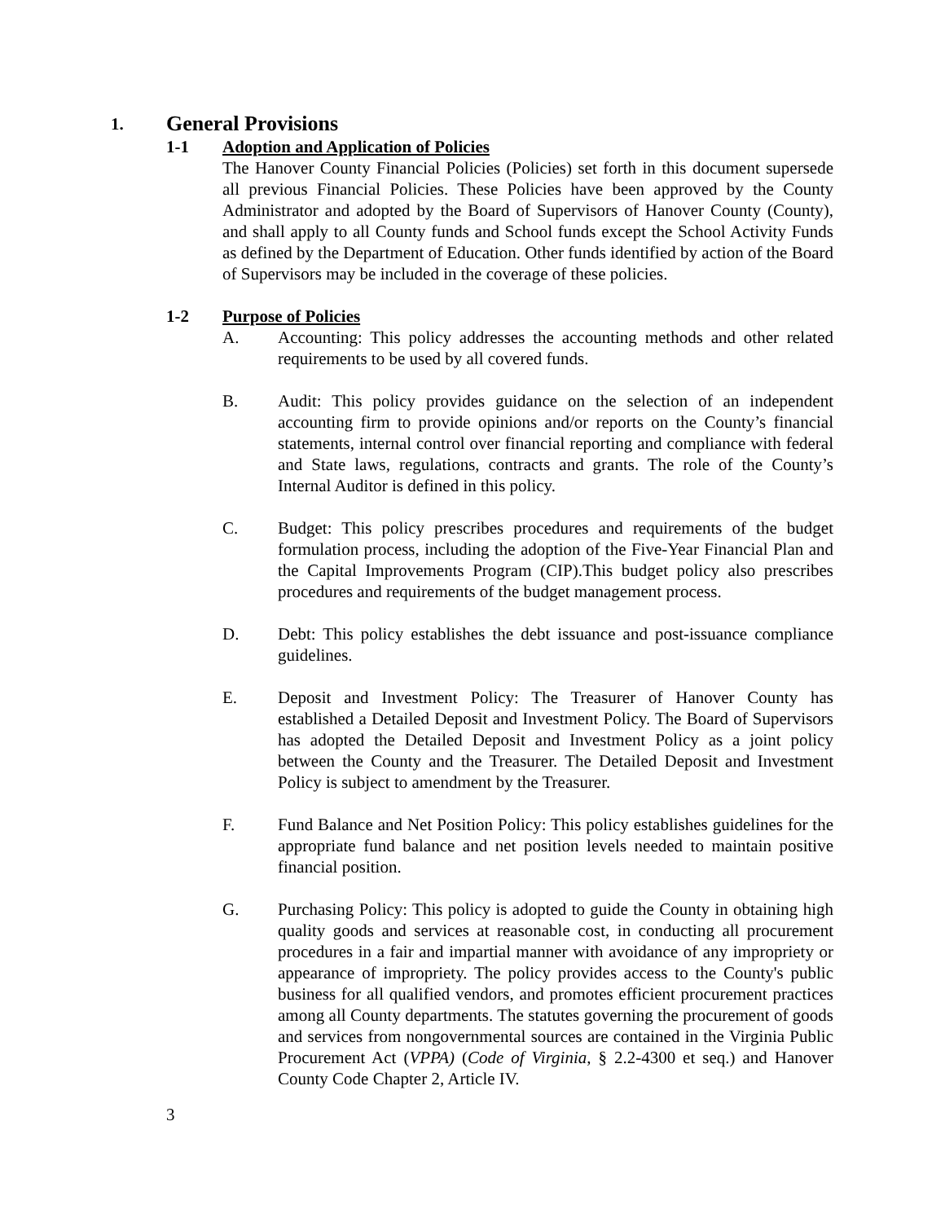1. General Provisions
1-1 Adoption and Application of Policies
The Hanover County Financial Policies (Policies) set forth in this document supersede all previous Financial Policies. These Policies have been approved by the County Administrator and adopted by the Board of Supervisors of Hanover County (County), and shall apply to all County funds and School funds except the School Activity Funds as defined by the Department of Education. Other funds identified by action of the Board of Supervisors may be included in the coverage of these policies.
1-2 Purpose of Policies
A. Accounting: This policy addresses the accounting methods and other related requirements to be used by all covered funds.
B. Audit: This policy provides guidance on the selection of an independent accounting firm to provide opinions and/or reports on the County’s financial statements, internal control over financial reporting and compliance with federal and State laws, regulations, contracts and grants. The role of the County’s Internal Auditor is defined in this policy.
C. Budget: This policy prescribes procedures and requirements of the budget formulation process, including the adoption of the Five-Year Financial Plan and the Capital Improvements Program (CIP).This budget policy also prescribes procedures and requirements of the budget management process.
D. Debt: This policy establishes the debt issuance and post-issuance compliance guidelines.
E. Deposit and Investment Policy: The Treasurer of Hanover County has established a Detailed Deposit and Investment Policy. The Board of Supervisors has adopted the Detailed Deposit and Investment Policy as a joint policy between the County and the Treasurer. The Detailed Deposit and Investment Policy is subject to amendment by the Treasurer.
F. Fund Balance and Net Position Policy: This policy establishes guidelines for the appropriate fund balance and net position levels needed to maintain positive financial position.
G. Purchasing Policy: This policy is adopted to guide the County in obtaining high quality goods and services at reasonable cost, in conducting all procurement procedures in a fair and impartial manner with avoidance of any impropriety or appearance of impropriety. The policy provides access to the County's public business for all qualified vendors, and promotes efficient procurement practices among all County departments. The statutes governing the procurement of goods and services from nongovernmental sources are contained in the Virginia Public Procurement Act (VPPA) (Code of Virginia, § 2.2-4300 et seq.) and Hanover County Code Chapter 2, Article IV.
3